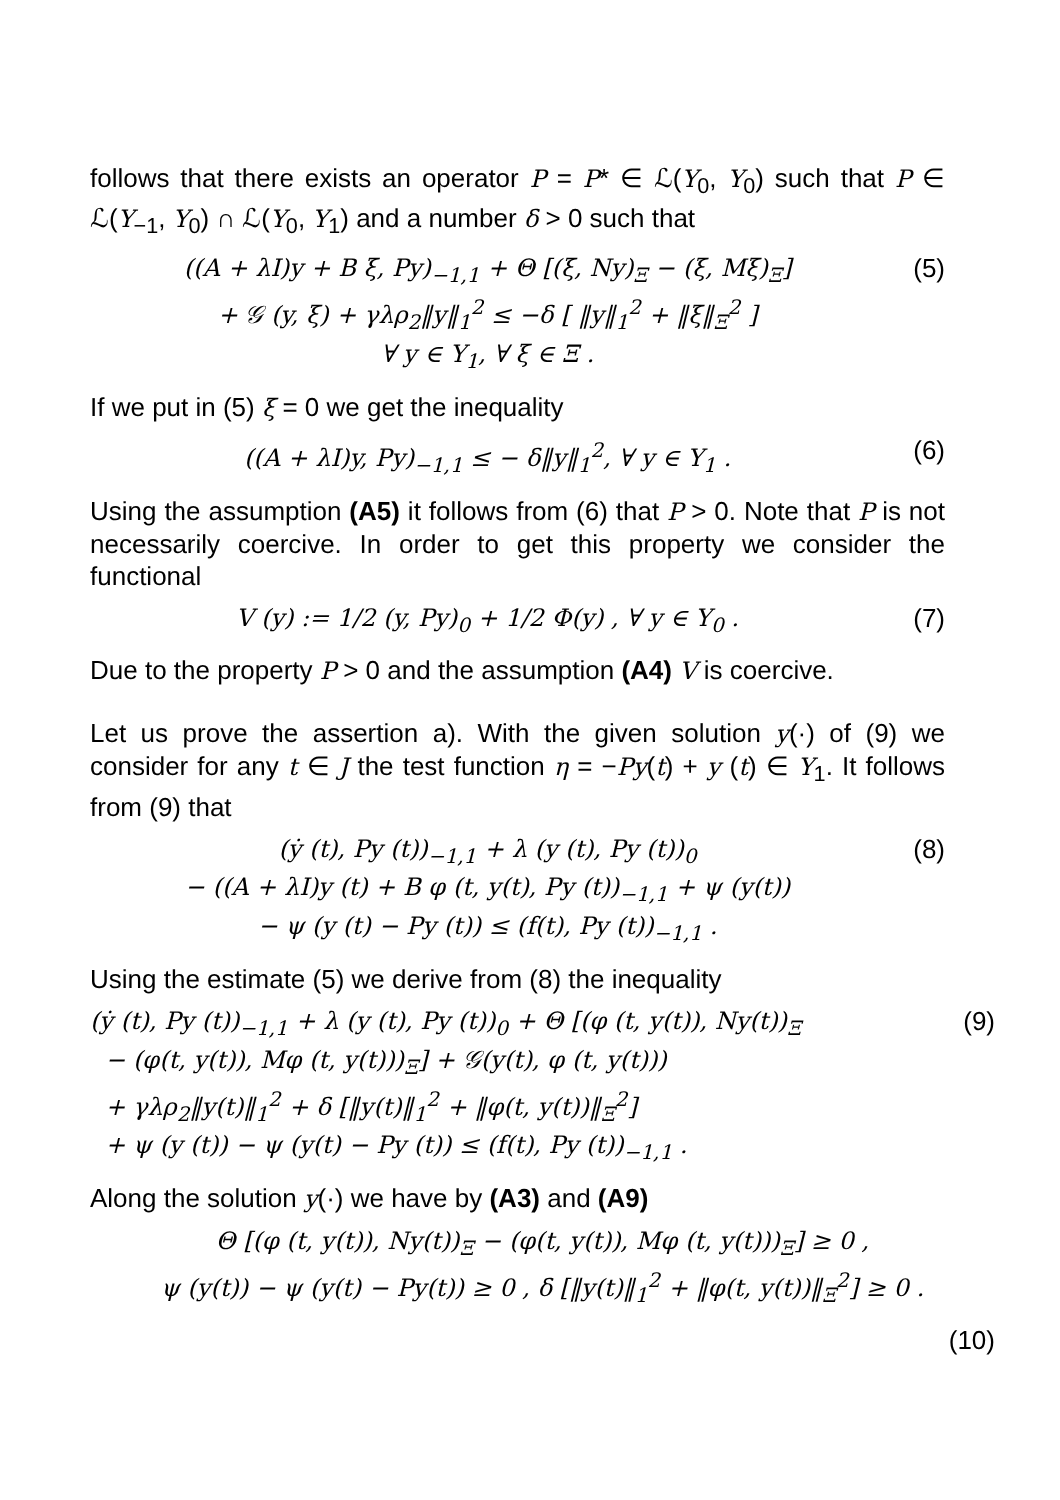follows that there exists an operator P = P* ∈ ℒ(Y<sub>0</sub>, Y<sub>0</sub>) such that P ∈ ℒ(Y<sub>−1</sub>, Y<sub>0</sub>) ∩ ℒ(Y<sub>0</sub>, Y<sub>1</sub>) and a number δ > 0 such that
((A + λI)y + B ξ, Py)<sub>−1,1</sub> + Θ [(ξ, Ny)<sub>Ξ</sub> − (ξ, Mξ)<sub>Ξ</sub>]
+ 𝒢 (y, ξ) + γλρ<sub>2</sub>‖y‖<sub>1</sub><sup>2</sup> ≤ −δ [ ‖y‖<sub>1</sub><sup>2</sup> + ‖ξ‖<sub>Ξ</sub><sup>2</sup> ]
∀ y ∈ Y<sub>1</sub>, ∀ ξ ∈ Ξ .
(5)
If we put in (5) ξ = 0 we get the inequality
((A + λI)y, Py)<sub>−1,1</sub> ≤ − δ‖y‖<sub>1</sub><sup>2</sup>, ∀ y ∈ Y<sub>1</sub> .
(6)
Using the assumption (A5) it follows from (6) that P > 0. Note that P is not necessarily coercive. In order to get this property we consider the functional
V (y) := 1/2 (y, Py)<sub>0</sub> + 1/2 Φ(y) , ∀ y ∈ Y<sub>0</sub> .
(7)
Due to the property P > 0 and the assumption (A4) V is coercive.
Let us prove the assertion a). With the given solution y(·) of (9) we consider for any t ∈ J the test function η = −Py(t) + y (t) ∈ Y<sub>1</sub>. It follows from (9) that
(ẏ (t), Py (t))<sub>−1,1</sub> + λ (y (t), Py (t))<sub>0</sub>
− ((A + λI)y (t) + B φ (t, y(t), Py (t))<sub>−1,1</sub> + ψ (y(t))
− ψ (y (t) − Py (t)) ≤ (f(t), Py (t))<sub>−1,1</sub> .
(8)
Using the estimate (5) we derive from (8) the inequality
(ẏ (t), Py (t))<sub>−1,1</sub> + λ (y (t), Py (t))<sub>0</sub> + Θ [(φ (t, y(t)), Ny(t))<sub>Ξ</sub>
− (φ(t, y(t)), Mφ (t, y(t)))<sub>Ξ</sub>] + 𝒢(y(t), φ (t, y(t)))
+ γλρ<sub>2</sub>‖y(t)‖<sub>1</sub><sup>2</sup> + δ [‖y(t)‖<sub>1</sub><sup>2</sup> + ‖φ(t, y(t))‖<sub>Ξ</sub><sup>2</sup>]
+ ψ (y (t)) − ψ (y(t) − Py (t)) ≤ (f(t), Py (t))<sub>−1,1</sub> .
(9)
Along the solution y(·) we have by (A3) and (A9)
Θ [(φ (t, y(t)), Ny(t))<sub>Ξ</sub> − (φ(t, y(t)), Mφ (t, y(t)))<sub>Ξ</sub>] ≥ 0 ,
ψ (y(t)) − ψ (y(t) − Py(t)) ≥ 0 , δ [‖y(t)‖<sub>1</sub><sup>2</sup> + ‖φ(t, y(t))‖<sub>Ξ</sub><sup>2</sup>] ≥ 0 .
(10)